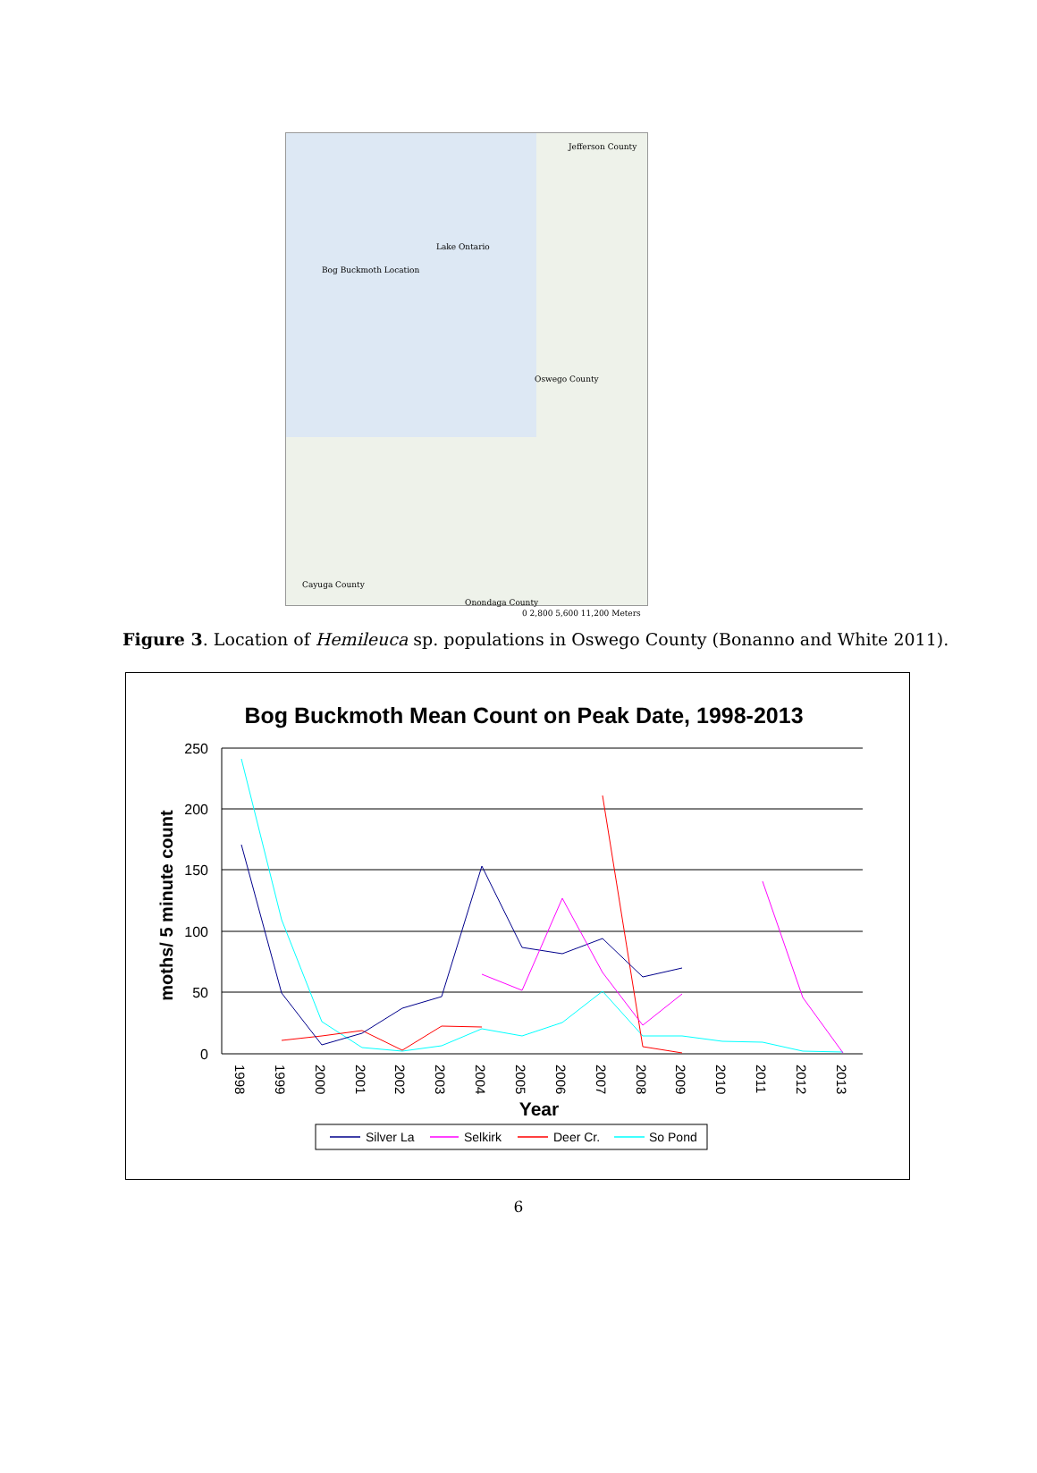Jefferson County
Lake Ontario
Bog Buckmoth Location
Oswego County
Cayuga County
Onondaga County
0 2,800 5,600 11,200 Meters
Figure 3. Location of Hemileuca sp. populations in Oswego County (Bonanno and White 2011).
Bog Buckmoth Mean Count on Peak Date, 1998-2013
250
200
150
100
50
0
moths/ 5 minute count
1998
1999
2000
2001
2002
2003
2004
2005
2006
2007
2008
2009
2010
2011
2012
2013
Year
Silver La
Selkirk
Deer Cr.
So Pond
6